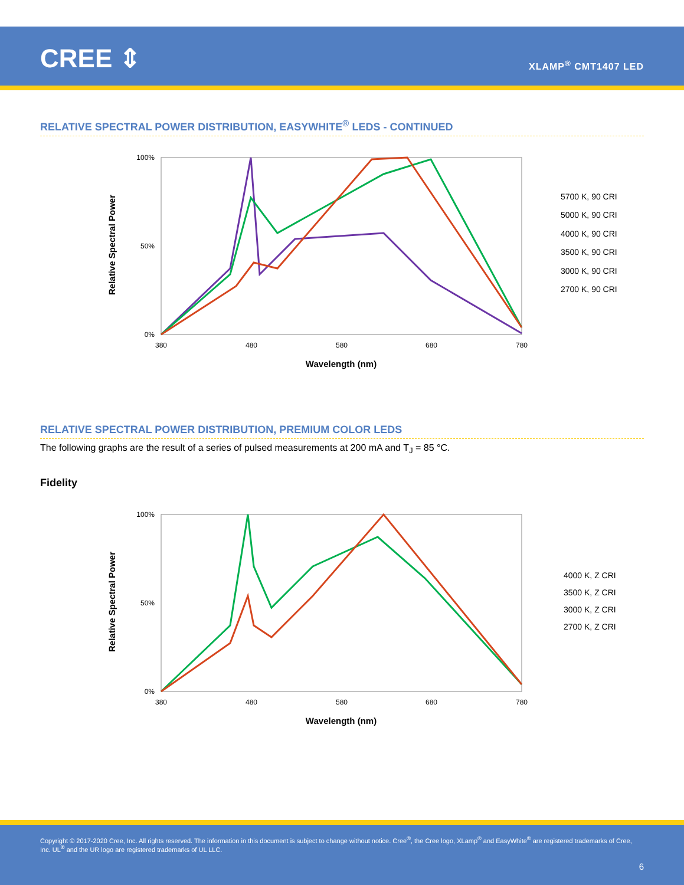CREE ⇕ XLAMP<sup>®</sup> CMT1407 LED
RELATIVE SPECTRAL POWER DISTRIBUTION, EASYWHITE<sup>®</sup> LEDS - CONTINUED
Relative Spectral Power
100%
50%
0%
380
480
580
680
780
Wavelength (nm)
5700 K, 90 CRI
5000 K, 90 CRI
4000 K, 90 CRI
3500 K, 90 CRI
3000 K, 90 CRI
2700 K, 90 CRI
RELATIVE SPECTRAL POWER DISTRIBUTION, PREMIUM COLOR LEDS
The following graphs are the result of a series of pulsed measurements at 200 mA and T<sub>J</sub> = 85 °C.
Fidelity
Relative Spectral Power
100%
50%
0%
380
480
580
680
780
Wavelength (nm)
4000 K, Z CRI
3500 K, Z CRI
3000 K, Z CRI
2700 K, Z CRI
Copyright © 2017-2020 Cree, Inc. All rights reserved. The information in this document is subject to change without notice. Cree<sup>®</sup>, the Cree logo, XLamp<sup>®</sup> and EasyWhite<sup>®</sup> are registered trademarks of Cree, Inc. UL<sup>®</sup> and the UR logo are registered trademarks of UL LLC.
6